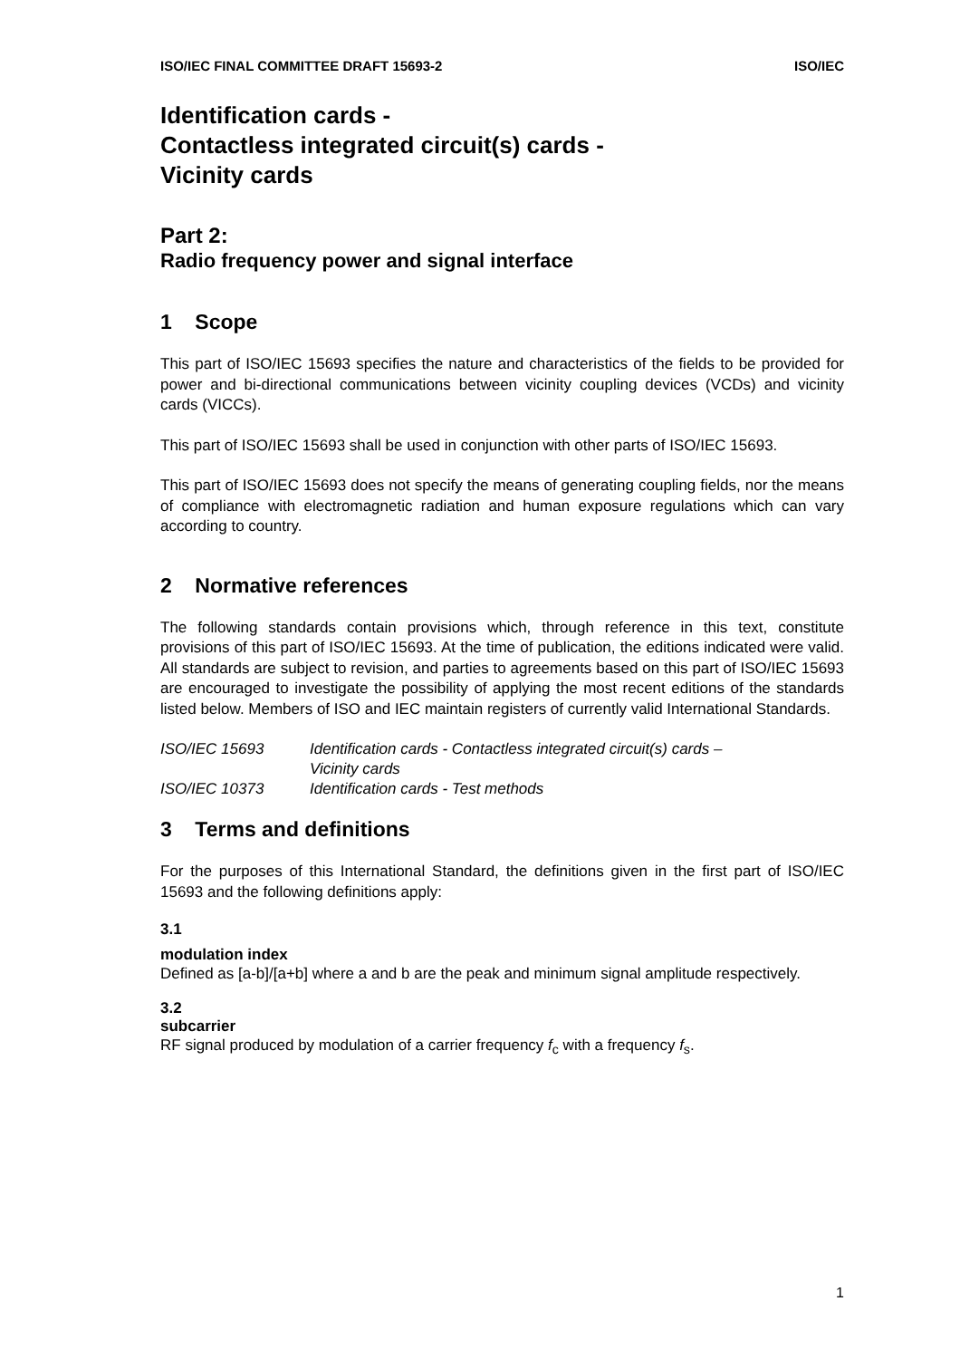ISO/IEC FINAL COMMITTEE DRAFT 15693-2 ISO/IEC
Identification cards -
Contactless integrated circuit(s) cards -
Vicinity cards
Part 2:
Radio frequency power and signal interface
1 Scope
This part of ISO/IEC 15693 specifies the nature and characteristics of the fields to be provided for power and bi-directional communications between vicinity coupling devices (VCDs) and vicinity cards (VICCs).
This part of ISO/IEC 15693 shall be used in conjunction with other parts of ISO/IEC 15693.
This part of ISO/IEC 15693 does not specify the means of generating coupling fields, nor the means of compliance with electromagnetic radiation and human exposure regulations which can vary according to country.
2 Normative references
The following standards contain provisions which, through reference in this text, constitute provisions of this part of ISO/IEC 15693. At the time of publication, the editions indicated were valid. All standards are subject to revision, and parties to agreements based on this part of ISO/IEC 15693 are encouraged to investigate the possibility of applying the most recent editions of the standards listed below. Members of ISO and IEC maintain registers of currently valid International Standards.
ISO/IEC 15693 Identification cards - Contactless integrated circuit(s) cards –
Vicinity cards
ISO/IEC 10373 Identification cards - Test methods
3 Terms and definitions
For the purposes of this International Standard, the definitions given in the first part of ISO/IEC 15693 and the following definitions apply:
3.1
modulation index
Defined as [a-b]/[a+b] where a and b are the peak and minimum signal amplitude respectively.
3.2
subcarrier
RF signal produced by modulation of a carrier frequency f<sub>c</sub> with a frequency f<sub>s</sub>.
1